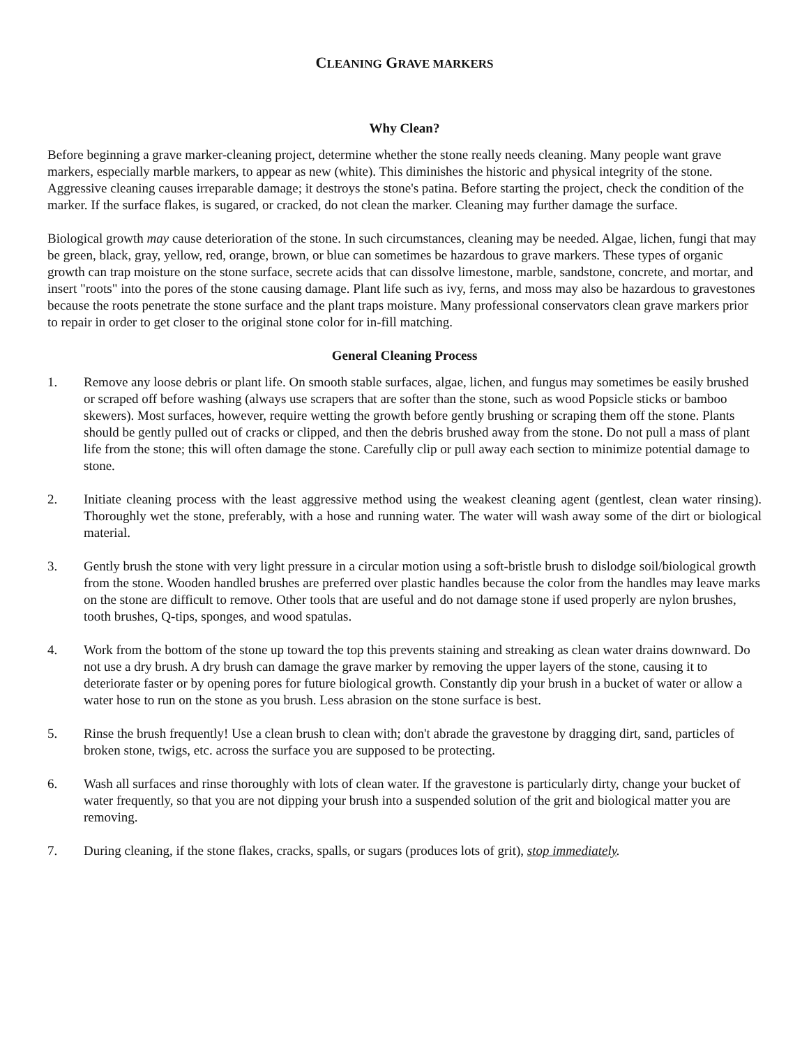CLEANING GRAVE MARKERS
Why Clean?
Before beginning a grave marker-cleaning project, determine whether the stone really needs cleaning. Many people want grave markers, especially marble markers, to appear as new (white). This diminishes the historic and physical integrity of the stone. Aggressive cleaning causes irreparable damage; it destroys the stone's patina. Before starting the project, check the condition of the marker. If the surface flakes, is sugared, or cracked, do not clean the marker. Cleaning may further damage the surface.
Biological growth may cause deterioration of the stone. In such circumstances, cleaning may be needed. Algae, lichen, fungi that may be green, black, gray, yellow, red, orange, brown, or blue can sometimes be hazardous to grave markers. These types of organic growth can trap moisture on the stone surface, secrete acids that can dissolve limestone, marble, sandstone, concrete, and mortar, and insert "roots" into the pores of the stone causing damage. Plant life such as ivy, ferns, and moss may also be hazardous to gravestones because the roots penetrate the stone surface and the plant traps moisture. Many professional conservators clean grave markers prior to repair in order to get closer to the original stone color for in-fill matching.
General Cleaning Process
1. Remove any loose debris or plant life. On smooth stable surfaces, algae, lichen, and fungus may sometimes be easily brushed or scraped off before washing (always use scrapers that are softer than the stone, such as wood Popsicle sticks or bamboo skewers). Most surfaces, however, require wetting the growth before gently brushing or scraping them off the stone. Plants should be gently pulled out of cracks or clipped, and then the debris brushed away from the stone. Do not pull a mass of plant life from the stone; this will often damage the stone. Carefully clip or pull away each section to minimize potential damage to stone.
2. Initiate cleaning process with the least aggressive method using the weakest cleaning agent (gentlest, clean water rinsing). Thoroughly wet the stone, preferably, with a hose and running water. The water will wash away some of the dirt or biological material.
3. Gently brush the stone with very light pressure in a circular motion using a soft-bristle brush to dislodge soil/biological growth from the stone. Wooden handled brushes are preferred over plastic handles because the color from the handles may leave marks on the stone are difficult to remove. Other tools that are useful and do not damage stone if used properly are nylon brushes, tooth brushes, Q-tips, sponges, and wood spatulas.
4. Work from the bottom of the stone up toward the top this prevents staining and streaking as clean water drains downward. Do not use a dry brush. A dry brush can damage the grave marker by removing the upper layers of the stone, causing it to deteriorate faster or by opening pores for future biological growth. Constantly dip your brush in a bucket of water or allow a water hose to run on the stone as you brush. Less abrasion on the stone surface is best.
5. Rinse the brush frequently! Use a clean brush to clean with; don't abrade the gravestone by dragging dirt, sand, particles of broken stone, twigs, etc. across the surface you are supposed to be protecting.
6. Wash all surfaces and rinse thoroughly with lots of clean water. If the gravestone is particularly dirty, change your bucket of water frequently, so that you are not dipping your brush into a suspended solution of the grit and biological matter you are removing.
7. During cleaning, if the stone flakes, cracks, spalls, or sugars (produces lots of grit), stop immediately.